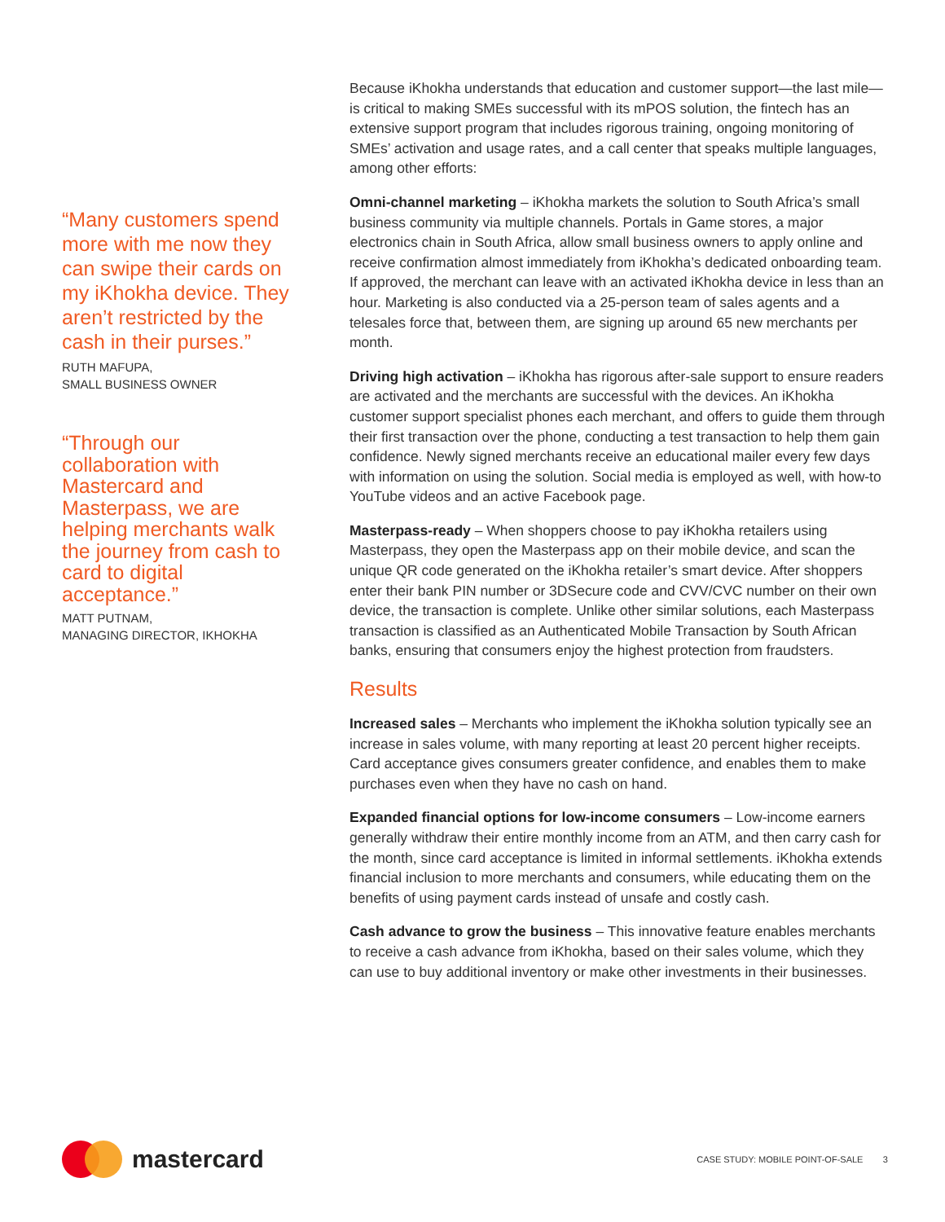“Many customers spend more with me now they can swipe their cards on my iKhokha device. They aren’t restricted by the cash in their purses.”
RUTH MAFUPA,
SMALL BUSINESS OWNER
“Through our collaboration with Mastercard and Masterpass, we are helping merchants walk the journey from cash to card to digital acceptance.”
MATT PUTNAM,
MANAGING DIRECTOR, IKHOKHA
Because iKhokha understands that education and customer support—the last mile—is critical to making SMEs successful with its mPOS solution, the fintech has an extensive support program that includes rigorous training, ongoing monitoring of SMEs’ activation and usage rates, and a call center that speaks multiple languages, among other efforts:
Omni-channel marketing – iKhokha markets the solution to South Africa’s small business community via multiple channels. Portals in Game stores, a major electronics chain in South Africa, allow small business owners to apply online and receive confirmation almost immediately from iKhokha’s dedicated onboarding team. If approved, the merchant can leave with an activated iKhokha device in less than an hour. Marketing is also conducted via a 25-person team of sales agents and a telesales force that, between them, are signing up around 65 new merchants per month.
Driving high activation – iKhokha has rigorous after-sale support to ensure readers are activated and the merchants are successful with the devices. An iKhokha customer support specialist phones each merchant, and offers to guide them through their first transaction over the phone, conducting a test transaction to help them gain confidence. Newly signed merchants receive an educational mailer every few days with information on using the solution. Social media is employed as well, with how-to YouTube videos and an active Facebook page.
Masterpass-ready – When shoppers choose to pay iKhokha retailers using Masterpass, they open the Masterpass app on their mobile device, and scan the unique QR code generated on the iKhokha retailer’s smart device. After shoppers enter their bank PIN number or 3DSecure code and CVV/CVC number on their own device, the transaction is complete. Unlike other similar solutions, each Masterpass transaction is classified as an Authenticated Mobile Transaction by South African banks, ensuring that consumers enjoy the highest protection from fraudsters.
Results
Increased sales – Merchants who implement the iKhokha solution typically see an increase in sales volume, with many reporting at least 20 percent higher receipts. Card acceptance gives consumers greater confidence, and enables them to make purchases even when they have no cash on hand.
Expanded financial options for low-income consumers – Low-income earners generally withdraw their entire monthly income from an ATM, and then carry cash for the month, since card acceptance is limited in informal settlements. iKhokha extends financial inclusion to more merchants and consumers, while educating them on the benefits of using payment cards instead of unsafe and costly cash.
Cash advance to grow the business – This innovative feature enables merchants to receive a cash advance from iKhokha, based on their sales volume, which they can use to buy additional inventory or make other investments in their businesses.
mastercard
CASE STUDY: MOBILE POINT-OF-SALE 3